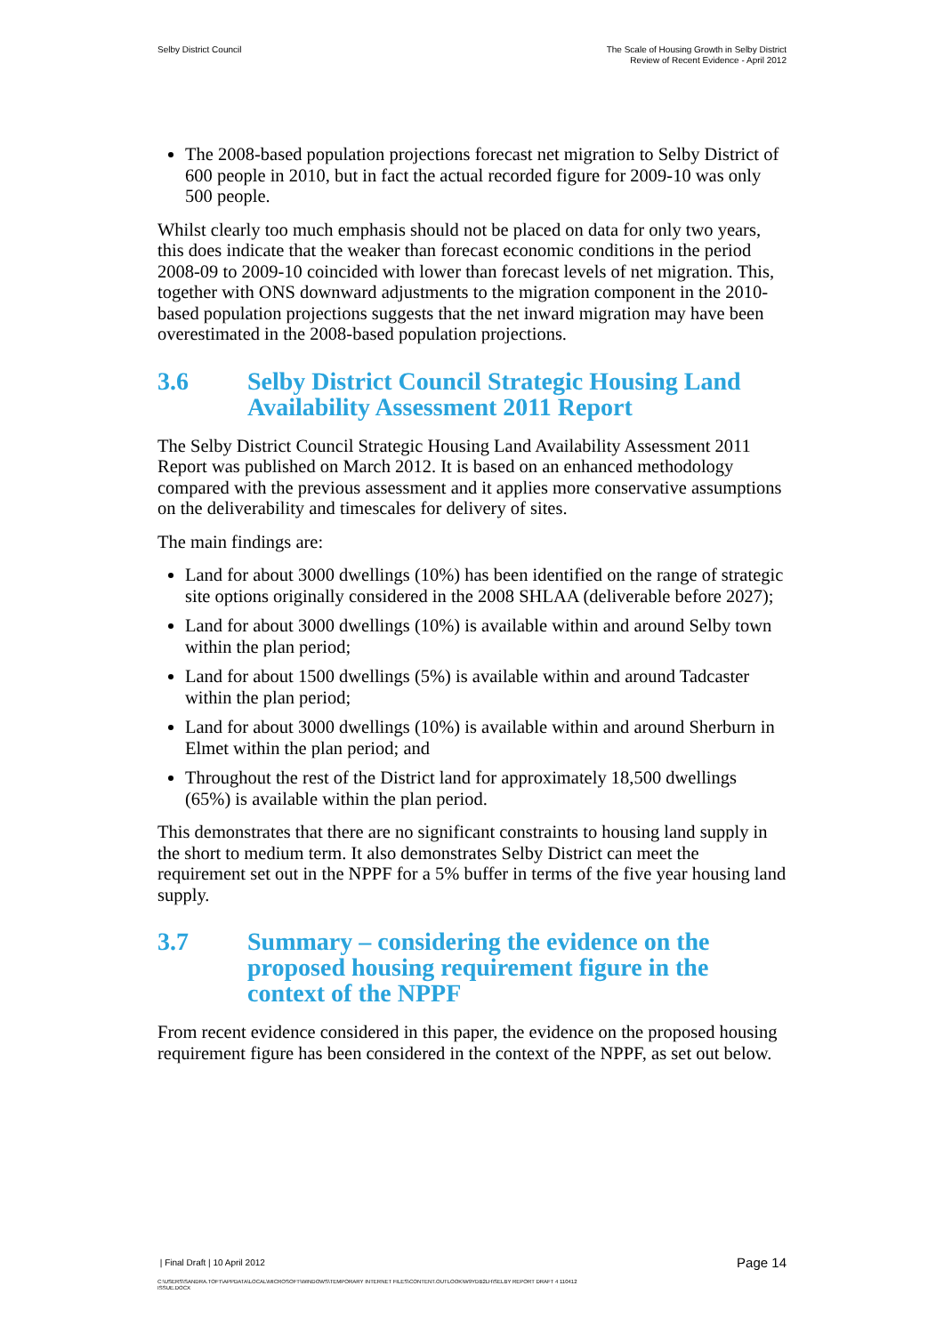Selby District Council The Scale of Housing Growth in Selby District
Review of Recent Evidence - April 2012
The 2008-based population projections forecast net migration to Selby District of 600 people in 2010, but in fact the actual recorded figure for 2009-10 was only 500 people.
Whilst clearly too much emphasis should not be placed on data for only two years, this does indicate that the weaker than forecast economic conditions in the period 2008-09 to 2009-10 coincided with lower than forecast levels of net migration. This, together with ONS downward adjustments to the migration component in the 2010-based population projections suggests that the net inward migration may have been overestimated in the 2008-based population projections.
3.6 Selby District Council Strategic Housing Land Availability Assessment 2011 Report
The Selby District Council Strategic Housing Land Availability Assessment 2011 Report was published on March 2012. It is based on an enhanced methodology compared with the previous assessment and it applies more conservative assumptions on the deliverability and timescales for delivery of sites.
The main findings are:
Land for about 3000 dwellings (10%) has been identified on the range of strategic site options originally considered in the 2008 SHLAA (deliverable before 2027);
Land for about 3000 dwellings (10%) is available within and around Selby town within the plan period;
Land for about 1500 dwellings (5%) is available within and around Tadcaster within the plan period;
Land for about 3000 dwellings (10%) is available within and around Sherburn in Elmet within the plan period; and
Throughout the rest of the District land for approximately 18,500 dwellings (65%) is available within the plan period.
This demonstrates that there are no significant constraints to housing land supply in the short to medium term. It also demonstrates Selby District can meet the requirement set out in the NPPF for a 5% buffer in terms of the five year housing land supply.
3.7 Summary – considering the evidence on the proposed housing requirement figure in the context of the NPPF
From recent evidence considered in this paper, the evidence on the proposed housing requirement figure has been considered in the context of the NPPF, as set out below.
| Final Draft | 10 April 2012
Page 14
C:\USERS\SANDRA.TOFT\APPDATA\LOCAL\MICROSOFT\WINDOWS\TEMPORARY INTERNET FILES\CONTENT.OUTLOOK\W9YDB2LH\SELBY REPORT DRAFT 4 110412
ISSUE.DOCX